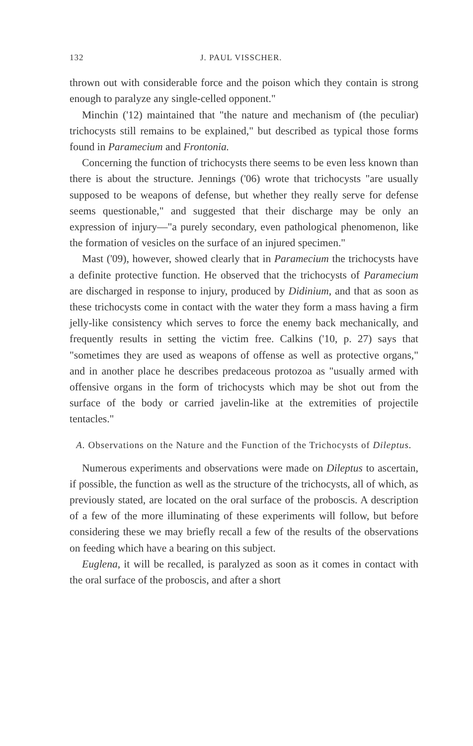132 J. PAUL VISSCHER.
thrown out with considerable force and the poison which they contain is strong enough to paralyze any single-celled opponent."
Minchin ('12) maintained that "the nature and mechanism of (the peculiar) trichocysts still remains to be explained," but described as typical those forms found in Paramecium and Frontonia.
Concerning the function of trichocysts there seems to be even less known than there is about the structure. Jennings ('06) wrote that trichocysts "are usually supposed to be weapons of defense, but whether they really serve for defense seems questionable," and suggested that their discharge may be only an expression of injury—"a purely secondary, even pathological phenomenon, like the formation of vesicles on the surface of an injured specimen."
Mast ('09), however, showed clearly that in Paramecium the trichocysts have a definite protective function. He observed that the trichocysts of Paramecium are discharged in response to injury, produced by Didinium, and that as soon as these trichocysts come in contact with the water they form a mass having a firm jelly-like consistency which serves to force the enemy back mechanically, and frequently results in setting the victim free. Calkins ('10, p. 27) says that "sometimes they are used as weapons of offense as well as protective organs," and in another place he describes predaceous protozoa as "usually armed with offensive organs in the form of trichocysts which may be shot out from the surface of the body or carried javelin-like at the extremities of projectile tentacles."
A. Observations on the Nature and the Function of the Trichocysts of Dileptus.
Numerous experiments and observations were made on Dileptus to ascertain, if possible, the function as well as the structure of the trichocysts, all of which, as previously stated, are located on the oral surface of the proboscis. A description of a few of the more illuminating of these experiments will follow, but before considering these we may briefly recall a few of the results of the observations on feeding which have a bearing on this subject.
Euglena, it will be recalled, is paralyzed as soon as it comes in contact with the oral surface of the proboscis, and after a short